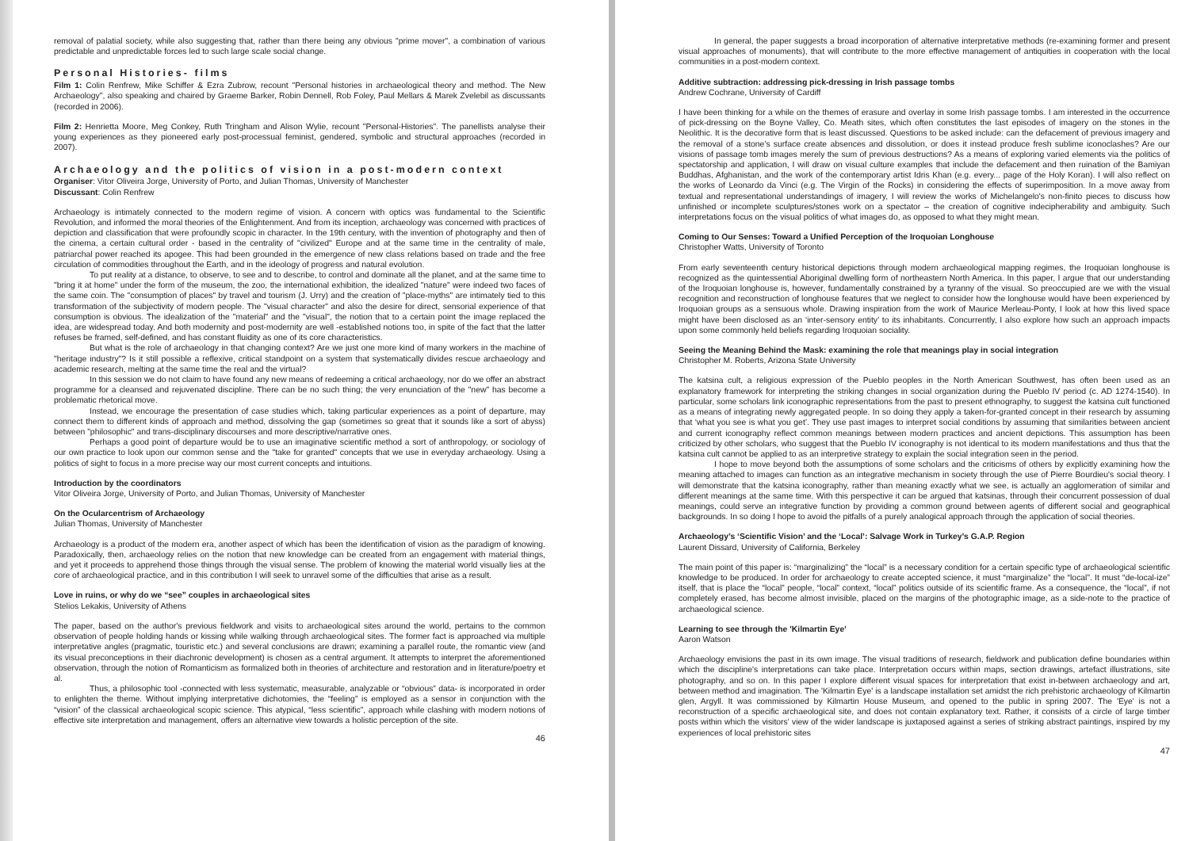removal of palatial society, while also suggesting that, rather than there being any obvious "prime mover", a combination of various predictable and unpredictable forces led to such large scale social change.
Personal Histories- films
Film 1: Colin Renfrew, Mike Schiffer & Ezra Zubrow, recount "Personal histories in archaeological theory and method. The New Archaeology", also speaking and chaired by Graeme Barker, Robin Dennell, Rob Foley, Paul Mellars & Marek Zvelebil as discussants (recorded in 2006).
Film 2: Henrietta Moore, Meg Conkey, Ruth Tringham and Alison Wylie, recount "Personal-Histories". The panellists analyse their young experiences as they pioneered early post-processual feminist, gendered, symbolic and structural approaches (recorded in 2007).
Archaeology and the politics of vision in a post-modern context
Organiser: Vitor Oliveira Jorge, University of Porto, and Julian Thomas, University of Manchester
Discussant: Colin Renfrew
Archaeology is intimately connected to the modern regime of vision. A concern with optics was fundamental to the Scientific Revolution, and informed the moral theories of the Enlightenment. And from its inception, archaeology was concerned with practices of depiction and classification that were profoundly scopic in character. In the 19th century, with the invention of photography and then of the cinema, a certain cultural order - based in the centrality of "civilized" Europe and at the same time in the centrality of male, patriarchal power reached its apogee. This had been grounded in the emergence of new class relations based on trade and the free circulation of commodities throughout the Earth, and in the ideology of progress and natural evolution.
To put reality at a distance, to observe, to see and to describe, to control and dominate all the planet, and at the same time to "bring it at home" under the form of the museum, the zoo, the international exhibition, the idealized "nature" were indeed two faces of the same coin. The "consumption of places" by travel and tourism (J. Urry) and the creation of "place-myths" are intimately tied to this transformation of the subjectivity of modern people. The "visual character" and also the desire for direct, sensorial experience of that consumption is obvious. The idealization of the "material" and the "visual", the notion that to a certain point the image replaced the idea, are widespread today. And both modernity and post-modernity are well -established notions too, in spite of the fact that the latter refuses be framed, self-defined, and has constant fluidity as one of its core characteristics.
But what is the role of archaeology in that changing context? Are we just one more kind of many workers in the machine of "heritage industry"? Is it still possible a reflexive, critical standpoint on a system that systematically divides rescue archaeology and academic research, melting at the same time the real and the virtual?
In this session we do not claim to have found any new means of redeeming a critical archaeology, nor do we offer an abstract programme for a cleansed and rejuvenated discipline. There can be no such thing; the very enunciation of the "new" has become a problematic rhetorical move.
Instead, we encourage the presentation of case studies which, taking particular experiences as a point of departure, may connect them to different kinds of approach and method, dissolving the gap (sometimes so great that it sounds like a sort of abyss) between "philosophic" and trans-disciplinary discourses and more descriptive/narrative ones.
Perhaps a good point of departure would be to use an imaginative scientific method a sort of anthropology, or sociology of our own practice to look upon our common sense and the "take for granted" concepts that we use in everyday archaeology. Using a politics of sight to focus in a more precise way our most current concepts and intuitions.
Introduction by the coordinators
Vitor Oliveira Jorge, University of Porto, and Julian Thomas, University of Manchester
On the Ocularcentrism of Archaeology
Julian Thomas, University of Manchester
Archaeology is a product of the modern era, another aspect of which has been the identification of vision as the paradigm of knowing. Paradoxically, then, archaeology relies on the notion that new knowledge can be created from an engagement with material things, and yet it proceeds to apprehend those things through the visual sense. The problem of knowing the material world visually lies at the core of archaeological practice, and in this contribution I will seek to unravel some of the difficulties that arise as a result.
Love in ruins, or why do we “see” couples in archaeological sites
Stelios Lekakis, University of Athens
The paper, based on the author's previous fieldwork and visits to archaeological sites around the world, pertains to the common observation of people holding hands or kissing while walking through archaeological sites. The former fact is approached via multiple interpretative angles (pragmatic, touristic etc.) and several conclusions are drawn; examining a parallel route, the romantic view (and its visual preconceptions in their diachronic development) is chosen as a central argument. It attempts to interpret the aforementioned observation, through the notion of Romanticism as formalized both in theories of architecture and restoration and in literature/poetry et al.
Thus, a philosophic tool -connected with less systematic, measurable, analyzable or “obvious” data- is incorporated in order to enlighten the theme. Without implying interpretative dichotomies, the “feeling” is employed as a sensor in conjunction with the “vision” of the classical archaeological scopic science. This atypical, “less scientific”, approach while clashing with modern notions of effective site interpretation and management, offers an alternative view towards a holistic perception of the site.
46
In general, the paper suggests a broad incorporation of alternative interpretative methods (re-examining former and present visual approaches of monuments), that will contribute to the more effective management of antiquities in cooperation with the local communities in a post-modern context.
Additive subtraction: addressing pick-dressing in Irish passage tombs
Andrew Cochrane, University of Cardiff
I have been thinking for a while on the themes of erasure and overlay in some Irish passage tombs. I am interested in the occurrence of pick-dressing on the Boyne Valley, Co. Meath sites, which often constitutes the last episodes of imagery on the stones in the Neolithic. It is the decorative form that is least discussed. Questions to be asked include: can the defacement of previous imagery and the removal of a stone's surface create absences and dissolution, or does it instead produce fresh sublime iconoclashes? Are our visions of passage tomb images merely the sum of previous destructions? As a means of exploring varied elements via the politics of spectatorship and application, I will draw on visual culture examples that include the defacement and then ruination of the Bamiyan Buddhas, Afghanistan, and the work of the contemporary artist Idris Khan (e.g. every... page of the Holy Koran). I will also reflect on the works of Leonardo da Vinci (e.g. The Virgin of the Rocks) in considering the effects of superimposition. In a move away from textual and representational understandings of imagery, I will review the works of Michelangelo's non-finito pieces to discuss how unfinished or incomplete sculptures/stones work on a spectator – the creation of cognitive indecipherability and ambiguity. Such interpretations focus on the visual politics of what images do, as opposed to what they might mean.
Coming to Our Senses: Toward a Unified Perception of the Iroquoian Longhouse
Christopher Watts, University of Toronto
From early seventeenth century historical depictions through modern archaeological mapping regimes, the Iroquoian longhouse is recognized as the quintessential Aboriginal dwelling form of northeastern North America. In this paper, I argue that our understanding of the Iroquoian longhouse is, however, fundamentally constrained by a tyranny of the visual. So preoccupied are we with the visual recognition and reconstruction of longhouse features that we neglect to consider how the longhouse would have been experienced by Iroquoian groups as a sensuous whole. Drawing inspiration from the work of Maurice Merleau-Ponty, I look at how this lived space might have been disclosed as an ‘inter-sensory entity’ to its inhabitants. Concurrently, I also explore how such an approach impacts upon some commonly held beliefs regarding Iroquoian sociality.
Seeing the Meaning Behind the Mask: examining the role that meanings play in social integration
Christopher M. Roberts, Arizona State University
The katsina cult, a religious expression of the Pueblo peoples in the North American Southwest, has often been used as an explanatory framework for interpreting the striking changes in social organization during the Pueblo IV period (c. AD 1274-1540). In particular, some scholars link iconographic representations from the past to present ethnography, to suggest the katsina cult functioned as a means of integrating newly aggregated people. In so doing they apply a taken-for-granted concept in their research by assuming that ‘what you see is what you get’. They use past images to interpret social conditions by assuming that similarities between ancient and current iconography reflect common meanings between modern practices and ancient depictions. This assumption has been criticized by other scholars, who suggest that the Pueblo IV iconography is not identical to its modern manifestations and thus that the katsina cult cannot be applied to as an interpretive strategy to explain the social integration seen in the period.
I hope to move beyond both the assumptions of some scholars and the criticisms of others by explicitly examining how the meaning attached to images can function as an integrative mechanism in society through the use of Pierre Bourdieu's social theory. I will demonstrate that the katsina iconography, rather than meaning exactly what we see, is actually an agglomeration of similar and different meanings at the same time. With this perspective it can be argued that katsinas, through their concurrent possession of dual meanings, could serve an integrative function by providing a common ground between agents of different social and geographical backgrounds. In so doing I hope to avoid the pitfalls of a purely analogical approach through the application of social theories.
Archaeology’s ‘Scientific Vision’ and the ‘Local’: Salvage Work in Turkey’s G.A.P. Region
Laurent Dissard, University of California, Berkeley
The main point of this paper is: “marginalizing” the “local” is a necessary condition for a certain specific type of archaeological scientific knowledge to be produced. In order for archaeology to create accepted science, it must “marginalize” the “local”. It must “de-local-ize” itself, that is place the “local” people, “local” context, “local” politics outside of its scientific frame. As a consequence, the “local”, if not completely erased, has become almost invisible, placed on the margins of the photographic image, as a side-note to the practice of archaeological science.
Learning to see through the 'Kilmartin Eye'
Aaron Watson
Archaeology envisions the past in its own image. The visual traditions of research, fieldwork and publication define boundaries within which the discipline's interpretations can take place. Interpretation occurs within maps, section drawings, artefact illustrations, site photography, and so on. In this paper I explore different visual spaces for interpretation that exist in-between archaeology and art, between method and imagination. The 'Kilmartin Eye' is a landscape installation set amidst the rich prehistoric archaeology of Kilmartin glen, Argyll. It was commissioned by Kilmartin House Museum, and opened to the public in spring 2007. The 'Eye' is not a reconstruction of a specific archaeological site, and does not contain explanatory text. Rather, it consists of a circle of large timber posts within which the visitors' view of the wider landscape is juxtaposed against a series of striking abstract paintings, inspired by my experiences of local prehistoric sites
47